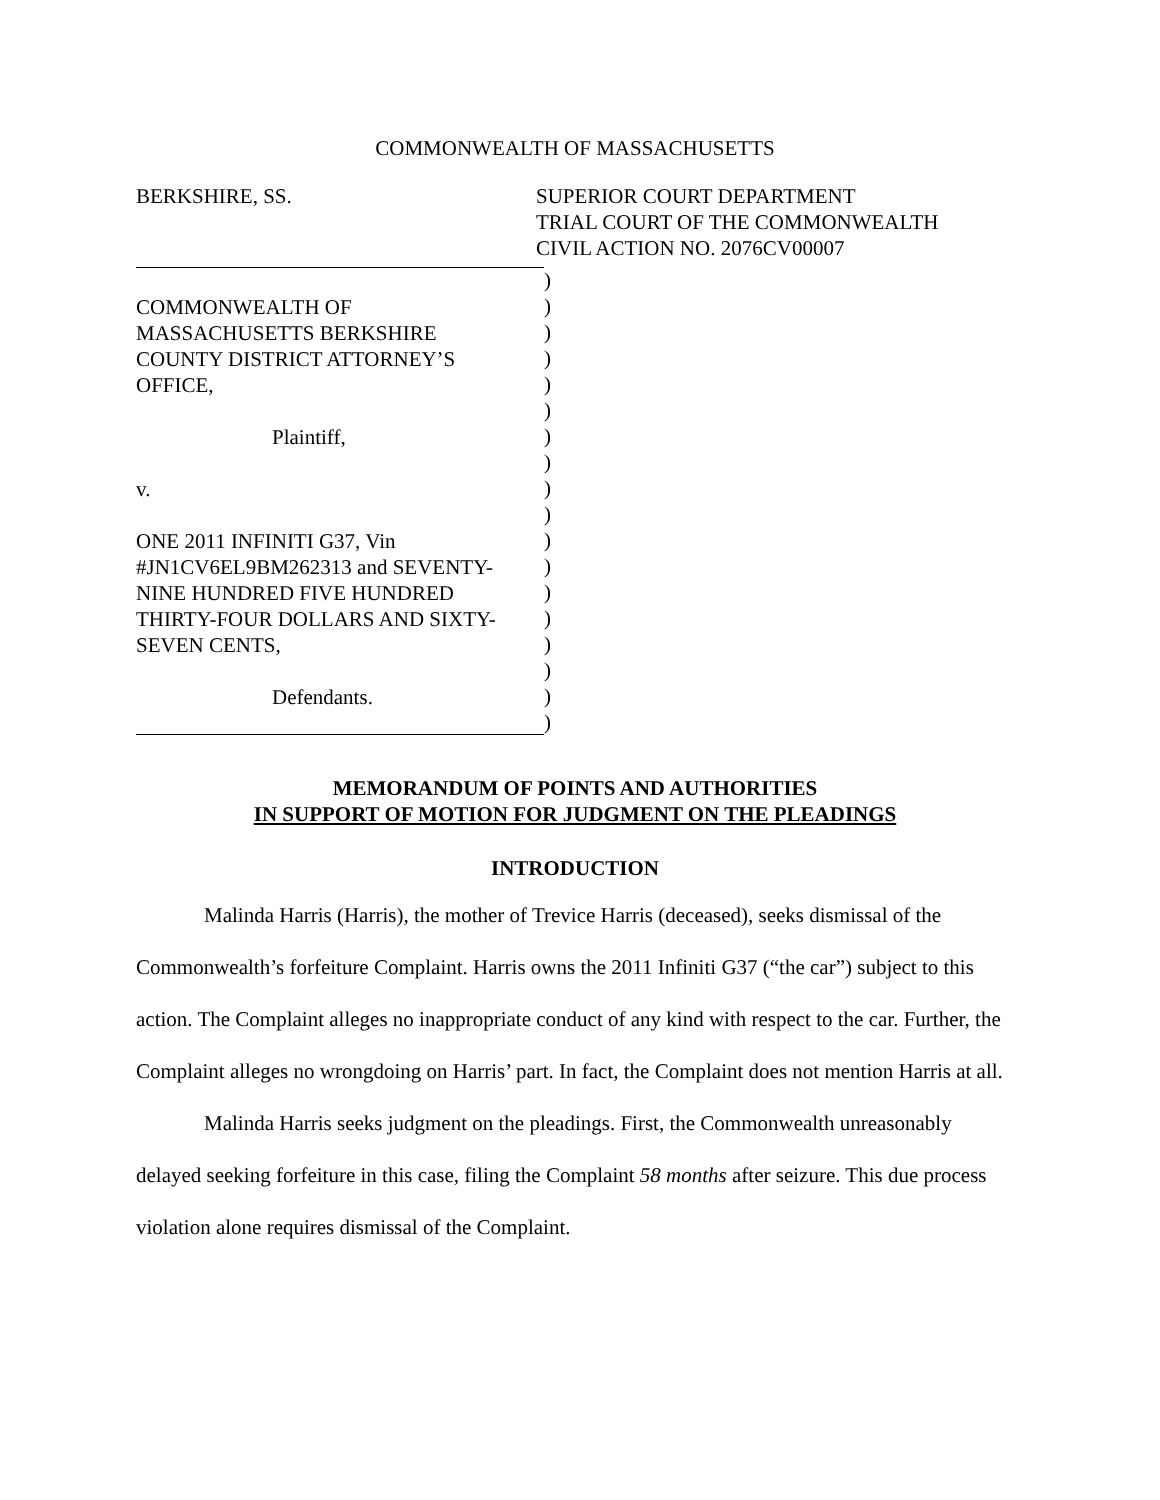COMMONWEALTH OF MASSACHUSETTS
BERKSHIRE, SS. SUPERIOR COURT DEPARTMENT
TRIAL COURT OF THE COMMONWEALTH
CIVIL ACTION NO. 2076CV00007
COMMONWEALTH OF
MASSACHUSETTS BERKSHIRE
COUNTY DISTRICT ATTORNEY’S
OFFICE,
Plaintiff,
v.
ONE 2011 INFINITI G37, Vin
#JN1CV6EL9BM262313 and SEVENTY-
NINE HUNDRED FIVE HUNDRED
THIRTY-FOUR DOLLARS AND SIXTY-
SEVEN CENTS,
Defendants.
)
)
)
)
)
)
)
)
)
)
)
)
)
)
)
)
)
)
MEMORANDUM OF POINTS AND AUTHORITIES
IN SUPPORT OF MOTION FOR JUDGMENT ON THE PLEADINGS
INTRODUCTION
Malinda Harris (Harris), the mother of Trevice Harris (deceased), seeks dismissal of the Commonwealth’s forfeiture Complaint. Harris owns the 2011 Infiniti G37 (“the car”) subject to this action. The Complaint alleges no inappropriate conduct of any kind with respect to the car. Further, the Complaint alleges no wrongdoing on Harris’ part. In fact, the Complaint does not mention Harris at all.
Malinda Harris seeks judgment on the pleadings. First, the Commonwealth unreasonably delayed seeking forfeiture in this case, filing the Complaint 58 months after seizure. This due process violation alone requires dismissal of the Complaint.